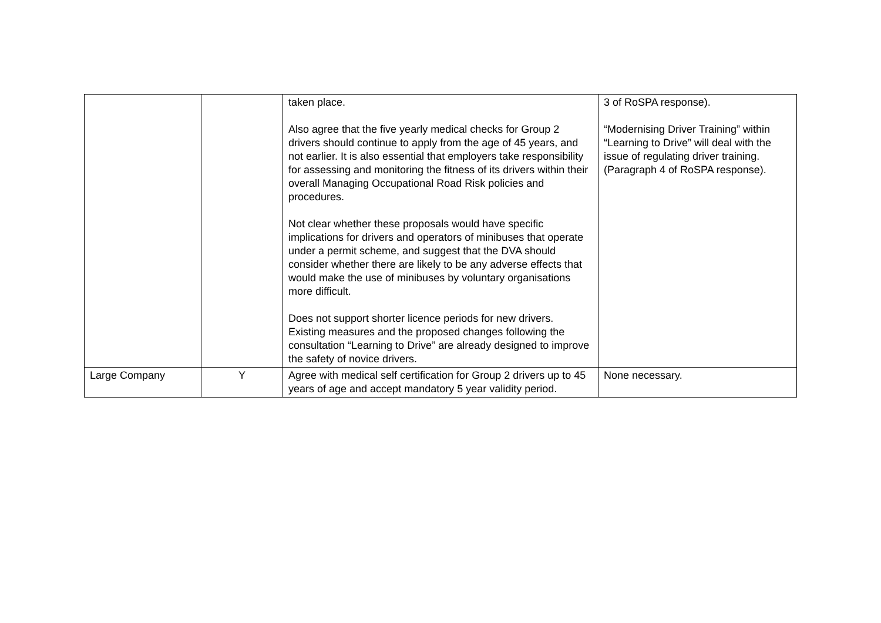| | | taken place. Also agree that the five yearly medical checks for Group 2 drivers should continue to apply from the age of 45 years, and not earlier. It is also essential that employers take responsibility for assessing and monitoring the fitness of its drivers within their overall Managing Occupational Road Risk policies and procedures. Not clear whether these proposals would have specific implications for drivers and operators of minibuses that operate under a permit scheme, and suggest that the DVA should consider whether there are likely to be any adverse effects that would make the use of minibuses by voluntary organisations more difficult. Does not support shorter licence periods for new drivers. Existing measures and the proposed changes following the consultation “Learning to Drive” are already designed to improve the safety of novice drivers. | 3 of RoSPA response). “Modernising Driver Training” within “Learning to Drive” will deal with the issue of regulating driver training. (Paragraph 4 of RoSPA response). |
| Large Company | Y | Agree with medical self certification for Group 2 drivers up to 45 years of age and accept mandatory 5 year validity period. | None necessary. |